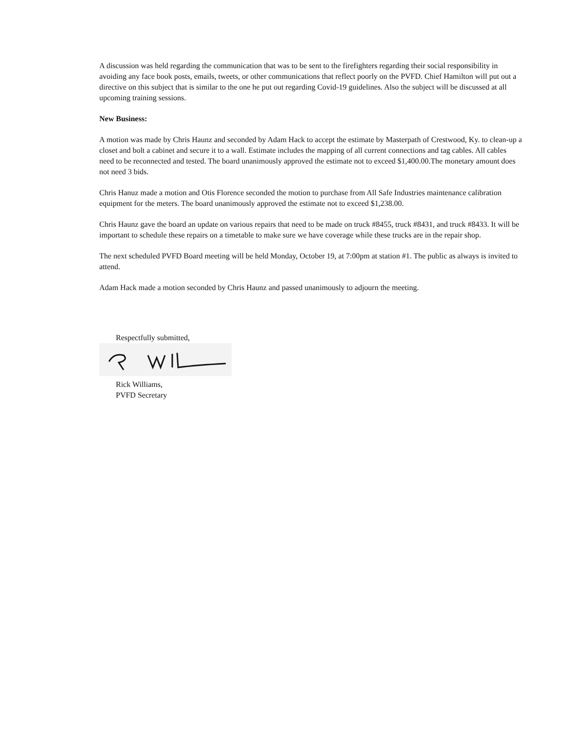A discussion was held regarding the communication that was to be sent to the firefighters regarding their social responsibility in avoiding any face book posts, emails, tweets, or other communications that reflect poorly on the PVFD. Chief Hamilton will put out a directive on this subject that is similar to the one he put out regarding Covid-19 guidelines. Also the subject will be discussed at all upcoming training sessions.
New Business:
A motion was made by Chris Haunz and seconded by Adam Hack to accept the estimate by Masterpath of Crestwood, Ky. to clean-up a closet and bolt a cabinet and secure it to a wall. Estimate includes the mapping of all current connections and tag cables. All cables need to be reconnected and tested. The board unanimously approved the estimate not to exceed $1,400.00.The monetary amount does not need 3 bids.
Chris Hanuz made a motion and Otis Florence seconded the motion to purchase from All Safe Industries maintenance calibration equipment for the meters. The board unanimously approved the estimate not to exceed $1,238.00.
Chris Haunz gave the board an update on various repairs that need to be made on truck #8455, truck #8431, and truck #8433. It will be important to schedule these repairs on a timetable to make sure we have coverage while these trucks are in the repair shop.
The next scheduled PVFD Board meeting will be held Monday, October 19, at 7:00pm at station #1. The public as always is invited to attend.
Adam Hack made a motion seconded by Chris Haunz and passed unanimously to adjourn the meeting.
Respectfully submitted,
Rick Williams,
PVFD Secretary